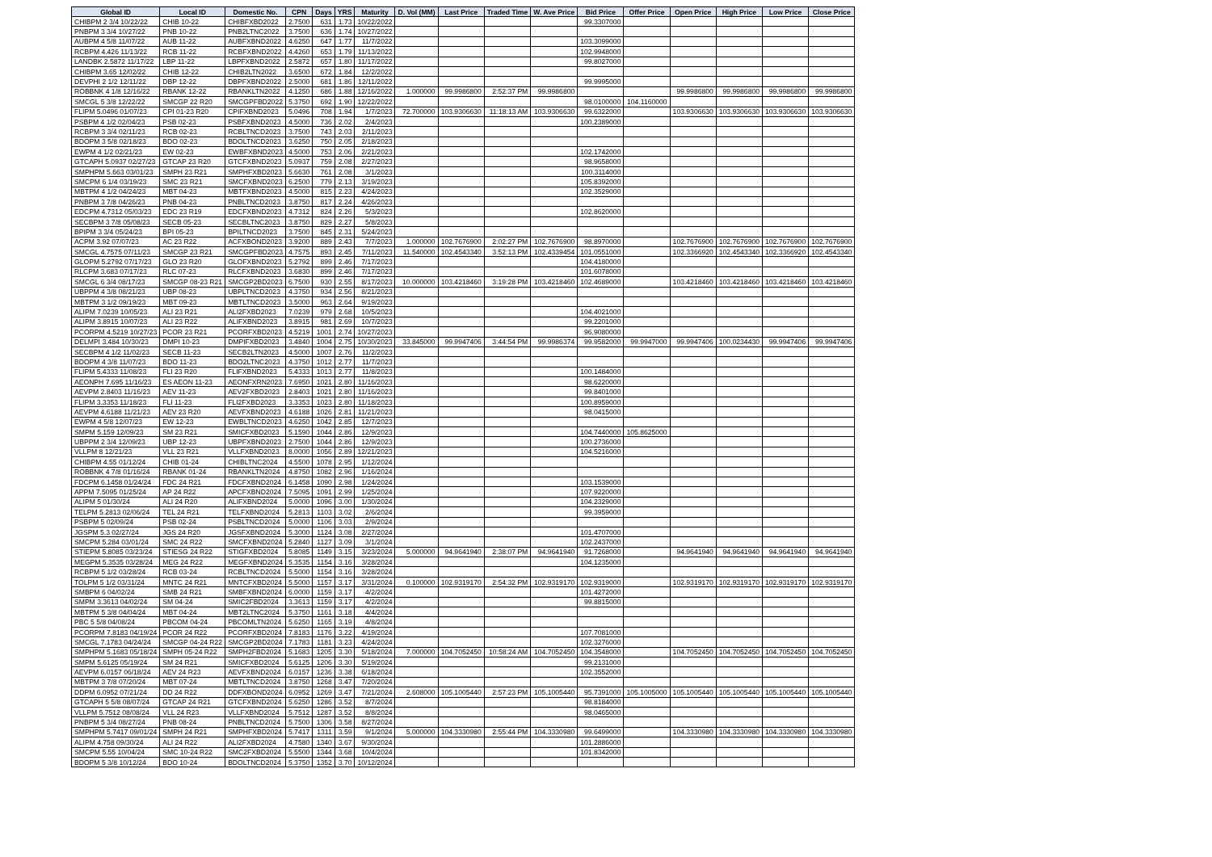| Global ID | Local ID | Domestic No. | CPN | Days | YRS | Maturity | D. Vol (MM) | Last Price | Traded Time | W. Ave Price | Bid Price | Offer Price | Open Price | High Price | Low Price | Close Price |
| --- | --- | --- | --- | --- | --- | --- | --- | --- | --- | --- | --- | --- | --- | --- | --- | --- |
| CHIBPM 2 3/4 10/22/22 | CHIB 10-22 | CHIBFXBD2022 | 2.7500 | 631 | 1.73 | 10/22/2022 | | | | | 99.3307000 | | | | | |
| PNBPM 3 3/4 10/27/22 | PNB 10-22 | PNB2LTNC2022 | 3.7500 | 636 | 1.74 | 10/27/2022 | | | | | | | | | | |
| AUBPM 4 5/8 11/07/22 | AUB 11-22 | AUBFXBND2022 | 4.6250 | 647 | 1.77 | 11/7/2022 | | | | | 103.3099000 | | | | | |
| RCBPM 4.426 11/13/22 | RCB 11-22 | RCBFXBND2022 | 4.4260 | 653 | 1.79 | 11/13/2022 | | | | | 102.9948000 | | | | | |
| LANDBK 2.5872 11/17/22 | LBP 11-22 | LBPFXBND2022 | 2.5872 | 657 | 1.80 | 11/17/2022 | | | | | 99.8027000 | | | | | |
| CHIBPM 3.65 12/02/22 | CHIB 12-22 | CHIB2LTN2022 | 3.6500 | 672 | 1.84 | 12/2/2022 | | | | | | | | | | |
| DEVPHI 2 1/2 12/11/22 | DBP 12-22 | DBPFXBND2022 | 2.5000 | 681 | 1.86 | 12/11/2022 | | | | | 99.9995000 | | | | | |
| ROBBNK 4 1/8 12/16/22 | RBANK 12-22 | RBANKLTN2022 | 4.1250 | 686 | 1.88 | 12/16/2022 | 1.000000 | 99.9986800 | 2:52:37 PM | 99.9986800 | | | 99.9986800 | 99.9986800 | 99.9986800 | 99.9986800 |
| SMCGL 5 3/8 12/22/22 | SMCGP 22 R20 | SMCGPFBD2022 | 5.3750 | 692 | 1.90 | 12/22/2022 | | | | | 98.0100000 | 104.1160000 | | | | |
| FLIPM 5.0496 01/07/23 | CPI 01-23 R20 | CPIFXBND2023 | 5.0496 | 708 | 1.94 | 1/7/2023 | 72.700000 | 103.9306630 | 11:18:13 AM | 103.9306630 | 99.6322000 | | 103.9306630 | 103.9306630 | 103.9306630 | 103.9306630 |
| PSBPM 4 1/2 02/04/23 | PSB 02-23 | PSBFXBND2023 | 4.5000 | 736 | 2.02 | 2/4/2023 | | | | | 100.2389000 | | | | | |
| RCBPM 3 3/4 02/11/23 | RCB 02-23 | RCBLTNCD2023 | 3.7500 | 743 | 2.03 | 2/11/2023 | | | | | | | | | | |
| BDOPM 3 5/8 02/18/23 | BDO 02-23 | BDOLTNCD2023 | 3.6250 | 750 | 2.05 | 2/18/2023 | | | | | | | | | | |
| EWPM 4 1/2 02/21/23 | EW 02-23 | EWBFXBND2023 | 4.5000 | 753 | 2.06 | 2/21/2023 | | | | | 102.1742000 | | | | | |
| GTCAPH 5.0937 02/27/23 | GTCAP 23 R20 | GTCFXBND2023 | 5.0937 | 759 | 2.08 | 2/27/2023 | | | | | 98.9658000 | | | | | |
| SMPHPM 5.663 03/01/23 | SMPH 23 R21 | SMPHFXBD2023 | 5.6630 | 761 | 2.08 | 3/1/2023 | | | | | 100.3114000 | | | | | |
| SMCPM 6 1/4 03/19/23 | SMC 23 R21 | SMCFXBND2023 | 6.2500 | 779 | 2.13 | 3/19/2023 | | | | | 105.8392000 | | | | | |
| MBTPM 4 1/2 04/24/23 | MBT 04-23 | MBTFXBND2023 | 4.5000 | 815 | 2.23 | 4/24/2023 | | | | | 102.3529000 | | | | | |
| PNBPM 3 7/8 04/26/23 | PNB 04-23 | PNBLTNCD2023 | 3.8750 | 817 | 2.24 | 4/26/2023 | | | | | | | | | | |
| EDCPM 4.7312 05/03/23 | EDC 23 R19 | EDCFXBND2023 | 4.7312 | 824 | 2.26 | 5/3/2023 | | | | | 102.8620000 | | | | | |
| SECBPM 3 7/8 05/08/23 | SECB 05-23 | SECBLTNC2023 | 3.8750 | 829 | 2.27 | 5/8/2023 | | | | | | | | | | |
| BPIPM 3 3/4 05/24/23 | BPI 05-23 | BPILTNCD2023 | 3.7500 | 845 | 2.31 | 5/24/2023 | | | | | | | | | | |
| ACPM 3.92 07/07/23 | AC 23 R22 | ACFXBOND2023 | 3.9200 | 889 | 2.43 | 7/7/2023 | 1.000000 | 102.7676900 | 2:02:27 PM | 102.7676900 | 98.8970000 | | 102.7676900 | 102.7676900 | 102.7676900 | 102.7676900 |
| SMCGL 4.7575 07/11/23 | SMCGP 23 R21 | SMCGPFBD2023 | 4.7575 | 893 | 2.45 | 7/11/2023 | 11.540000 | 102.4543340 | 3:52:13 PM | 102.4339454 | 101.0551000 | | 102.3366920 | 102.4543340 | 102.3366920 | 102.4543340 |
| GLOPM 5.2792 07/17/23 | GLO 23 R20 | GLOFXBND2023 | 5.2792 | 899 | 2.46 | 7/17/2023 | | | | | 104.4180000 | | | | | |
| RLCPM 3.683 07/17/23 | RLC 07-23 | RLCFXBND2023 | 3.6830 | 899 | 2.46 | 7/17/2023 | | | | | 101.6078000 | | | | | |
| SMCGL 6 3/4 08/17/23 | SMCGP 08-23 R21 | SMCGP2BD2023 | 6.7500 | 930 | 2.55 | 8/17/2023 | 10.000000 | 103.4218460 | 3:19:28 PM | 103.4218460 | 102.4689000 | | 103.4218460 | 103.4218460 | 103.4218460 | 103.4218460 |
| UBPPM 4 3/8 08/21/23 | UBP 08-23 | UBPLTNCD2023 | 4.3750 | 934 | 2.56 | 8/21/2023 | | | | | | | | | | |
| MBTPM 3 1/2 09/19/23 | MBT 09-23 | MBTLTNCD2023 | 3.5000 | 963 | 2.64 | 9/19/2023 | | | | | | | | | | |
| ALIPM 7.0239 10/05/23 | ALI 23 R21 | ALI2FXBD2023 | 7.0239 | 979 | 2.68 | 10/5/2023 | | | | | 104.4021000 | | | | | |
| ALIPM 3.8915 10/07/23 | ALI 23 R22 | ALIFXBND2023 | 3.8915 | 981 | 2.69 | 10/7/2023 | | | | | 99.2201000 | | | | | |
| PCORPM 4.5219 10/27/23 | PCOR 23 R21 | PCORFXBD2023 | 4.5219 | 1001 | 2.74 | 10/27/2023 | | | | | 96.9080000 | | | | | |
| DELMPI 3.484 10/30/23 | DMPI 10-23 | DMPIFXBD2023 | 3.4840 | 1004 | 2.75 | 10/30/2023 | 33.845000 | 99.9947406 | 3:44:54 PM | 99.9986374 | 99.9582000 | 99.9947000 | 99.9947406 | 100.0234430 | 99.9947406 | 99.9947406 |
| SECBPM 4 1/2 11/02/23 | SECB 11-23 | SECB2LTN2023 | 4.5000 | 1007 | 2.76 | 11/2/2023 | | | | | | | | | | |
| BDOPM 4 3/8 11/07/23 | BDO 11-23 | BDO2LTNC2023 | 4.3750 | 1012 | 2.77 | 11/7/2023 | | | | | | | | | | |
| FLIPM 5.4333 11/08/23 | FLI 23 R20 | FLIFXBND2023 | 5.4333 | 1013 | 2.77 | 11/8/2023 | | | | | 100.1484000 | | | | | |
| AEONPH 7.695 11/16/23 | ES AEON 11-23 | AEONFXRN2023 | 7.6950 | 1021 | 2.80 | 11/16/2023 | | | | | 98.6220000 | | | | | |
| AEVPM 2.8403 11/16/23 | AEV 11-23 | AEV2FXBD2023 | 2.8403 | 1021 | 2.80 | 11/16/2023 | | | | | 99.8401000 | | | | | |
| FLIPM 3.3353 11/18/23 | FLI 11-23 | FLI2FXBD2023 | 3.3353 | 1023 | 2.80 | 11/18/2023 | | | | | 100.8959000 | | | | | |
| AEVPM 4.6188 11/21/23 | AEV 23 R20 | AEVFXBND2023 | 4.6188 | 1026 | 2.81 | 11/21/2023 | | | | | 98.0415000 | | | | | |
| EWPM 4 5/8 12/07/23 | EW 12-23 | EWBLTNCD2023 | 4.6250 | 1042 | 2.85 | 12/7/2023 | | | | | | | | | | |
| SMPM 5.159 12/09/23 | SM 23 R21 | SMICFXBD2023 | 5.1590 | 1044 | 2.86 | 12/9/2023 | | | | | 104.7440000 | 105.8625000 | | | | |
| UBPPM 2 3/4 12/09/23 | UBP 12-23 | UBPFXBND2023 | 2.7500 | 1044 | 2.86 | 12/9/2023 | | | | | 100.2736000 | | | | | |
| VLLPM 8 12/21/23 | VLL 23 R21 | VLLFXBND2023 | 8.0000 | 1056 | 2.89 | 12/21/2023 | | | | | 104.5216000 | | | | | |
| CHIBPM 4.55 01/12/24 | CHIB 01-24 | CHIBLTNC2024 | 4.5500 | 1078 | 2.95 | 1/12/2024 | | | | | | | | | | |
| ROBBNK 4 7/8 01/16/24 | RBANK 01-24 | RBANKLTN2024 | 4.8750 | 1082 | 2.96 | 1/16/2024 | | | | | | | | | | |
| FDCPM 6.1458 01/24/24 | FDC 24 R21 | FDCFXBND2024 | 6.1458 | 1090 | 2.98 | 1/24/2024 | | | | | 103.1539000 | | | | | |
| APPM 7.5095 01/25/24 | AP 24 R22 | APCFXBND2024 | 7.5095 | 1091 | 2.99 | 1/25/2024 | | | | | 107.9220000 | | | | | |
| ALIPM 5 01/30/24 | ALI 24 R20 | ALIFXBND2024 | 5.0000 | 1096 | 3.00 | 1/30/2024 | | | | | 104.2329000 | | | | | |
| TELPM 5.2813 02/06/24 | TEL 24 R21 | TELFXBND2024 | 5.2813 | 1103 | 3.02 | 2/6/2024 | | | | | 99.3959000 | | | | | |
| PSBPM 5 02/09/24 | PSB 02-24 | PSBLTNCD2024 | 5.0000 | 1106 | 3.03 | 2/9/2024 | | | | | | | | | | |
| JGSPM 5.3 02/27/24 | JGS 24 R20 | JGSFXBND2024 | 5.3000 | 1124 | 3.08 | 2/27/2024 | | | | | 101.4707000 | | | | | |
| SMCPM 5.284 03/01/24 | SMC 24 R22 | SMCFXBND2024 | 5.2840 | 1127 | 3.09 | 3/1/2024 | | | | | 102.2437000 | | | | | |
| STIEPM 5.8085 03/23/24 | STIESG 24 R22 | STIGFXBD2024 | 5.8085 | 1149 | 3.15 | 3/23/2024 | 5.000000 | 94.9641940 | 2:38:07 PM | 94.9641940 | 91.7268000 | | 94.9641940 | 94.9641940 | 94.9641940 | 94.9641940 |
| MEGPM 5.3535 03/28/24 | MEG 24 R22 | MEGFXBND2024 | 5.3535 | 1154 | 3.16 | 3/28/2024 | | | | | 104.1235000 | | | | | |
| RCBPM 5 1/2 03/28/24 | RCB 03-24 | RCBLTNCD2024 | 5.5000 | 1154 | 3.16 | 3/28/2024 | | | | | | | | | | |
| TOLPM 5 1/2 03/31/24 | MNTC 24 R21 | MNTCFXBD2024 | 5.5000 | 1157 | 3.17 | 3/31/2024 | 0.100000 | 102.9319170 | 2:54:32 PM | 102.9319170 | 102.9319000 | | 102.9319170 | 102.9319170 | 102.9319170 | 102.9319170 |
| SMBPM 6 04/02/24 | SMB 24 R21 | SMBFXBND2024 | 6.0000 | 1159 | 3.17 | 4/2/2024 | | | | | 101.4272000 | | | | | |
| SMPM 3.3613 04/02/24 | SM 04-24 | SMIC2FBD2024 | 3.3613 | 1159 | 3.17 | 4/2/2024 | | | | | 99.8815000 | | | | | |
| MBTPM 5 3/8 04/04/24 | MBT 04-24 | MBT2LTNC2024 | 5.3750 | 1161 | 3.18 | 4/4/2024 | | | | | | | | | | |
| PBC 5 5/8 04/08/24 | PBCOM 04-24 | PBCOMLTN2024 | 5.6250 | 1165 | 3.19 | 4/8/2024 | | | | | | | | | | |
| PCORPM 7.8183 04/19/24 | PCOR 24 R22 | PCORFXBD2024 | 7.8183 | 1176 | 3.22 | 4/19/2024 | | | | | 107.7081000 | | | | | |
| SMCGL 7.1783 04/24/24 | SMCGP 04-24 R22 | SMCGP2BD2024 | 7.1783 | 1181 | 3.23 | 4/24/2024 | | | | | 102.3276000 | | | | | |
| SMPHPM 5.1683 05/18/24 | SMPH 05-24 R22 | SMPH2FBD2024 | 5.1683 | 1205 | 3.30 | 5/18/2024 | 7.000000 | 104.7052450 | 10:58:24 AM | 104.7052450 | 104.3548000 | | 104.7052450 | 104.7052450 | 104.7052450 | 104.7052450 |
| SMPM 5.6125 05/19/24 | SM 24 R21 | SMICFXBD2024 | 5.6125 | 1206 | 3.30 | 5/19/2024 | | | | | 99.2131000 | | | | | |
| AEVPM 6.0157 06/18/24 | AEV 24 R23 | AEVFXBND2024 | 6.0157 | 1236 | 3.38 | 6/18/2024 | | | | | 102.3552000 | | | | | |
| MBTPM 3 7/8 07/20/24 | MBT 07-24 | MBTLTNCD2024 | 3.8750 | 1268 | 3.47 | 7/20/2024 | | | | | | | | | | |
| DDPM 6.0952 07/21/24 | DD 24 R22 | DDFXBOND2024 | 6.0952 | 1269 | 3.47 | 7/21/2024 | 2.608000 | 105.1005440 | 2:57:23 PM | 105.1005440 | 95.7391000 | 105.1005000 | 105.1005440 | 105.1005440 | 105.1005440 | 105.1005440 |
| GTCAPH 5 5/8 08/07/24 | GTCAP 24 R21 | GTCFXBND2024 | 5.6250 | 1286 | 3.52 | 8/7/2024 | | | | | 98.8184000 | | | | | |
| VLLPM 5.7512 08/08/24 | VLL 24 R23 | VLLFXBND2024 | 5.7512 | 1287 | 3.52 | 8/8/2024 | | | | | 98.0465000 | | | | | |
| PNBPM 5 3/4 08/27/24 | PNB 08-24 | PNBLTNCD2024 | 5.7500 | 1306 | 3.58 | 8/27/2024 | | | | | | | | | | |
| SMPHPM 5.7417 09/01/24 | SMPH 24 R21 | SMPHFXBD2024 | 5.7417 | 1311 | 3.59 | 9/1/2024 | 5.000000 | 104.3330980 | 2:55:44 PM | 104.3330980 | 99.6499000 | | 104.3330980 | 104.3330980 | 104.3330980 | 104.3330980 |
| ALIPM 4.758 09/30/24 | ALI 24 R22 | ALI2FXBD2024 | 4.7580 | 1340 | 3.67 | 9/30/2024 | | | | | 101.2886000 | | | | | |
| SMCPM 5.55 10/04/24 | SMC 10-24 R22 | SMC2FXBD2024 | 5.5500 | 1344 | 3.68 | 10/4/2024 | | | | | 101.8342000 | | | | | |
| BDOPM 5 3/8 10/12/24 | BDO 10-24 | BDOLTNCD2024 | 5.3750 | 1352 | 3.70 | 10/12/2024 | | | | | | | | | | |